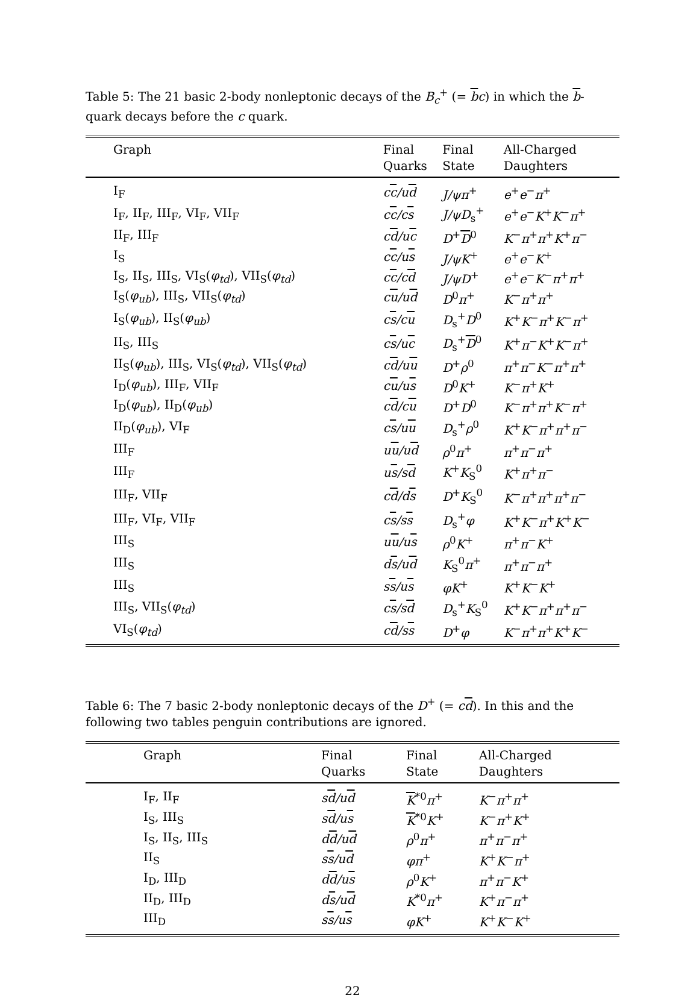Table 5: The 21 basic 2-body nonleptonic decays of the B<sub>c</sub><sup>+</sup> (= bc) in which the b-quark decays before the c quark.
| Graph | Final Quarks | Final State | All-Charged Daughters |
| --- | --- | --- | --- |
| I<sub>F</sub> | c c /u d | J/ψπ<sup>+</sup> | e<sup>+</sup> e<sup>−</sup> π<sup>+</sup> |
| I<sub>F</sub>, II<sub>F</sub>, III<sub>F</sub>, VI<sub>F</sub>, VII<sub>F</sub> | c c /c s | J/ψD<sub>s</sub><sup>+</sup> | e<sup>+</sup> e<sup>−</sup> K<sup>+</sup> K<sup>−</sup> π<sup>+</sup> |
| II<sub>F</sub>, III<sub>F</sub> | c d /u c | D<sup>+</sup> D<sup>0</sup> | K<sup>−</sup> π<sup>+</sup> π<sup>+</sup> K<sup>+</sup> π<sup>−</sup> |
| I<sub>S</sub> | c c /u s | J/ψK<sup>+</sup> | e<sup>+</sup> e<sup>−</sup> K<sup>+</sup> |
| I<sub>S</sub>, II<sub>S</sub>, III<sub>S</sub>, VI<sub>S</sub>( φ<sub>td</sub> ), VII<sub>S</sub>( φ<sub>td</sub> ) | c c /c d | J/ψD<sup>+</sup> | e<sup>+</sup> e<sup>−</sup> K<sup>−</sup> π<sup>+</sup> π<sup>+</sup> |
| I<sub>S</sub>( φ<sub>ub</sub> ), III<sub>S</sub>, VII<sub>S</sub>( φ<sub>td</sub> ) | c u /u d | D<sup>0</sup> π<sup>+</sup> | K<sup>−</sup> π<sup>+</sup> π<sup>+</sup> |
| I<sub>S</sub>( φ<sub>ub</sub> ), II<sub>S</sub>( φ<sub>ub</sub> ) | c s /c u | D<sub>s</sub><sup>+</sup> D<sup>0</sup> | K<sup>+</sup> K<sup>−</sup> π<sup>+</sup> K<sup>−</sup> π<sup>+</sup> |
| II<sub>S</sub>, III<sub>S</sub> | c s /u c | D<sub>s</sub><sup>+</sup> D<sup>0</sup> | K<sup>+</sup> π<sup>−</sup> K<sup>+</sup> K<sup>−</sup> π<sup>+</sup> |
| II<sub>S</sub>( φ<sub>ub</sub> ), III<sub>S</sub>, VI<sub>S</sub>( φ<sub>td</sub> ), VII<sub>S</sub>( φ<sub>td</sub> ) | c d /u u | D<sup>+</sup> ρ<sup>0</sup> | π<sup>+</sup> π<sup>−</sup> K<sup>−</sup> π<sup>+</sup> π<sup>+</sup> |
| I<sub>D</sub>( φ<sub>ub</sub> ), III<sub>F</sub>, VII<sub>F</sub> | c u /u s | D<sup>0</sup> K<sup>+</sup> | K<sup>−</sup> π<sup>+</sup> K<sup>+</sup> |
| I<sub>D</sub>( φ<sub>ub</sub> ), II<sub>D</sub>( φ<sub>ub</sub> ) | c d /c u | D<sup>+</sup> D<sup>0</sup> | K<sup>−</sup> π<sup>+</sup> π<sup>+</sup> K<sup>−</sup> π<sup>+</sup> |
| II<sub>D</sub>( φ<sub>ub</sub> ), VI<sub>F</sub> | c s /u u | D<sub>s</sub><sup>+</sup> ρ<sup>0</sup> | K<sup>+</sup> K<sup>−</sup> π<sup>+</sup> π<sup>+</sup> π<sup>−</sup> |
| III<sub>F</sub> | u u /u d | ρ<sup>0</sup> π<sup>+</sup> | π<sup>+</sup> π<sup>−</sup> π<sup>+</sup> |
| III<sub>F</sub> | u s /s d | K<sup>+</sup> K<sub>S</sub><sup>0</sup> | K<sup>+</sup> π<sup>+</sup> π<sup>−</sup> |
| III<sub>F</sub>, VII<sub>F</sub> | c d /d s | D<sup>+</sup> K<sub>S</sub><sup>0</sup> | K<sup>−</sup> π<sup>+</sup> π<sup>+</sup> π<sup>+</sup> π<sup>−</sup> |
| III<sub>F</sub>, VI<sub>F</sub>, VII<sub>F</sub> | c s /s s | D<sub>s</sub><sup>+</sup> φ | K<sup>+</sup> K<sup>−</sup> π<sup>+</sup> K<sup>+</sup> K<sup>−</sup> |
| III<sub>S</sub> | u u /u s | ρ<sup>0</sup> K<sup>+</sup> | π<sup>+</sup> π<sup>−</sup> K<sup>+</sup> |
| III<sub>S</sub> | d s /u d | K<sub>S</sub><sup>0</sup> π<sup>+</sup> | π<sup>+</sup> π<sup>−</sup> π<sup>+</sup> |
| III<sub>S</sub> | s s /u s | φK<sup>+</sup> | K<sup>+</sup> K<sup>−</sup> K<sup>+</sup> |
| III<sub>S</sub>, VII<sub>S</sub>( φ<sub>td</sub> ) | c s /s d | D<sub>s</sub><sup>+</sup> K<sub>S</sub><sup>0</sup> | K<sup>+</sup> K<sup>−</sup> π<sup>+</sup> π<sup>+</sup> π<sup>−</sup> |
| VI<sub>S</sub>( φ<sub>td</sub> ) | c d /s s | D<sup>+</sup> φ | K<sup>−</sup> π<sup>+</sup> π<sup>+</sup> K<sup>+</sup> K<sup>−</sup> |
Table 6: The 7 basic 2-body nonleptonic decays of the D<sup>+</sup> (= cd). In this and the following two tables penguin contributions are ignored.
| Graph | Final Quarks | Final State | All-Charged Daughters |
| --- | --- | --- | --- |
| I<sub>F</sub>, II<sub>F</sub> | s d /u d | K<sup>*0</sup> π<sup>+</sup> | K<sup>−</sup> π<sup>+</sup> π<sup>+</sup> |
| I<sub>S</sub>, III<sub>S</sub> | s d /u s | K<sup>*0</sup> K<sup>+</sup> | K<sup>−</sup> π<sup>+</sup> K<sup>+</sup> |
| I<sub>S</sub>, II<sub>S</sub>, III<sub>S</sub> | d d /u d | ρ<sup>0</sup> π<sup>+</sup> | π<sup>+</sup> π<sup>−</sup> π<sup>+</sup> |
| II<sub>S</sub> | s s /u d | φπ<sup>+</sup> | K<sup>+</sup> K<sup>−</sup> π<sup>+</sup> |
| I<sub>D</sub>, III<sub>D</sub> | d d /u s | ρ<sup>0</sup> K<sup>+</sup> | π<sup>+</sup> π<sup>−</sup> K<sup>+</sup> |
| II<sub>D</sub>, III<sub>D</sub> | d s /u d | K<sup>*0</sup> π<sup>+</sup> | K<sup>+</sup> π<sup>−</sup> π<sup>+</sup> |
| III<sub>D</sub> | s s /u s | φK<sup>+</sup> | K<sup>+</sup> K<sup>−</sup> K<sup>+</sup> |
22